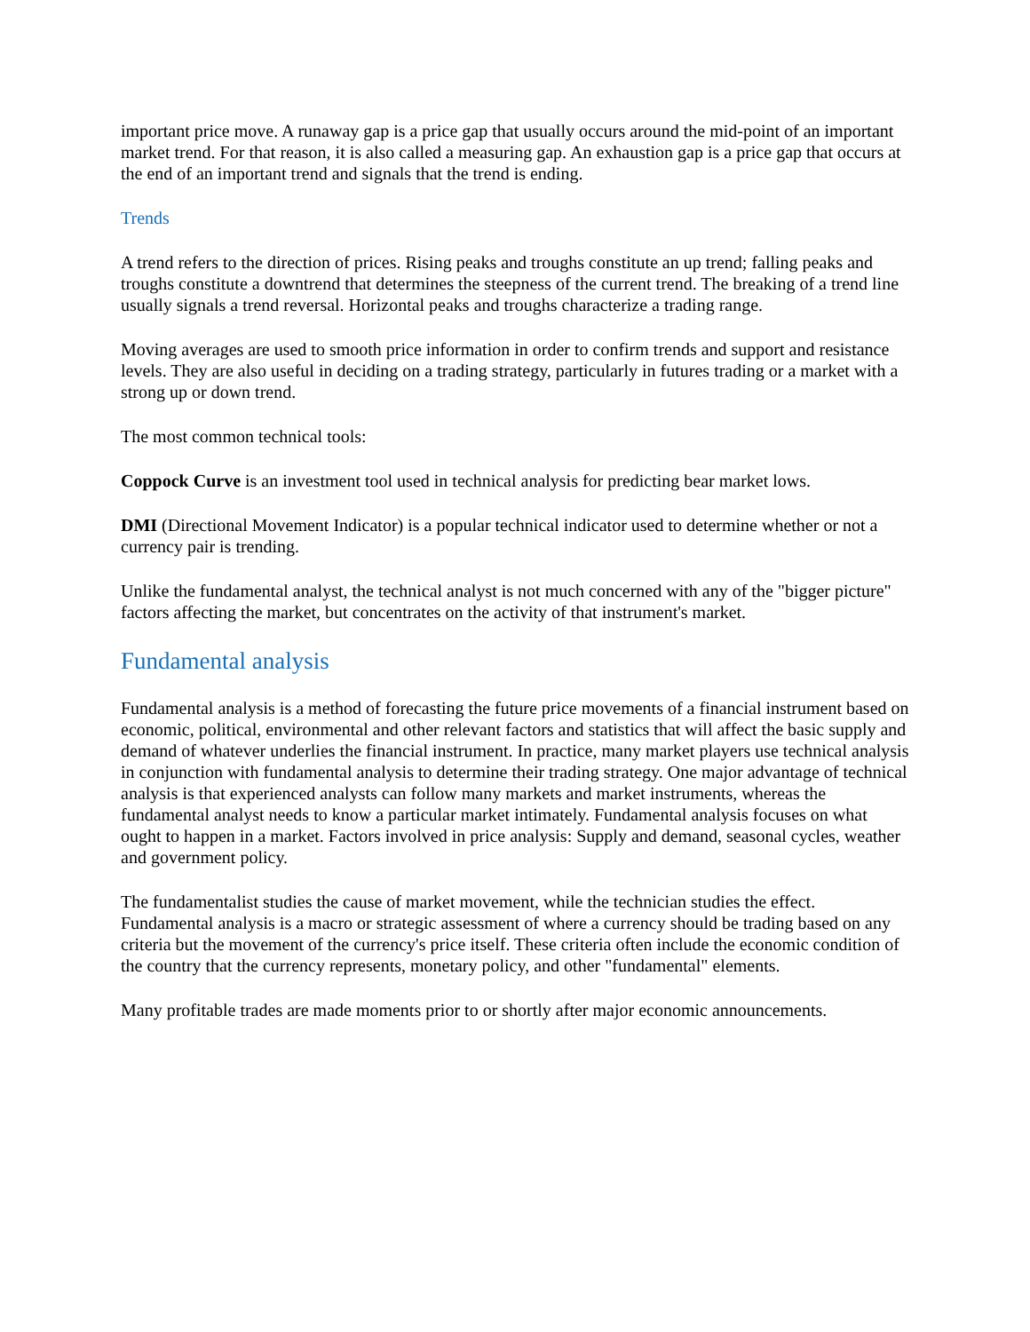important price move. A runaway gap is a price gap that usually occurs around the mid-point of an important market trend. For that reason, it is also called a measuring gap. An exhaustion gap is a price gap that occurs at the end of an important trend and signals that the trend is ending.
Trends
A trend refers to the direction of prices. Rising peaks and troughs constitute an up trend; falling peaks and troughs constitute a downtrend that determines the steepness of the current trend. The breaking of a trend line usually signals a trend reversal. Horizontal peaks and troughs characterize a trading range.
Moving averages are used to smooth price information in order to confirm trends and support and resistance levels. They are also useful in deciding on a trading strategy, particularly in futures trading or a market with a strong up or down trend.
The most common technical tools:
Coppock Curve is an investment tool used in technical analysis for predicting bear market lows.
DMI (Directional Movement Indicator) is a popular technical indicator used to determine whether or not a currency pair is trending.
Unlike the fundamental analyst, the technical analyst is not much concerned with any of the "bigger picture" factors affecting the market, but concentrates on the activity of that instrument's market.
Fundamental analysis
Fundamental analysis is a method of forecasting the future price movements of a financial instrument based on economic, political, environmental and other relevant factors and statistics that will affect the basic supply and demand of whatever underlies the financial instrument. In practice, many market players use technical analysis in conjunction with fundamental analysis to determine their trading strategy. One major advantage of technical analysis is that experienced analysts can follow many markets and market instruments, whereas the fundamental analyst needs to know a particular market intimately. Fundamental analysis focuses on what ought to happen in a market. Factors involved in price analysis: Supply and demand, seasonal cycles, weather and government policy.
The fundamentalist studies the cause of market movement, while the technician studies the effect. Fundamental analysis is a macro or strategic assessment of where a currency should be trading based on any criteria but the movement of the currency's price itself. These criteria often include the economic condition of the country that the currency represents, monetary policy, and other "fundamental" elements.
Many profitable trades are made moments prior to or shortly after major economic announcements.